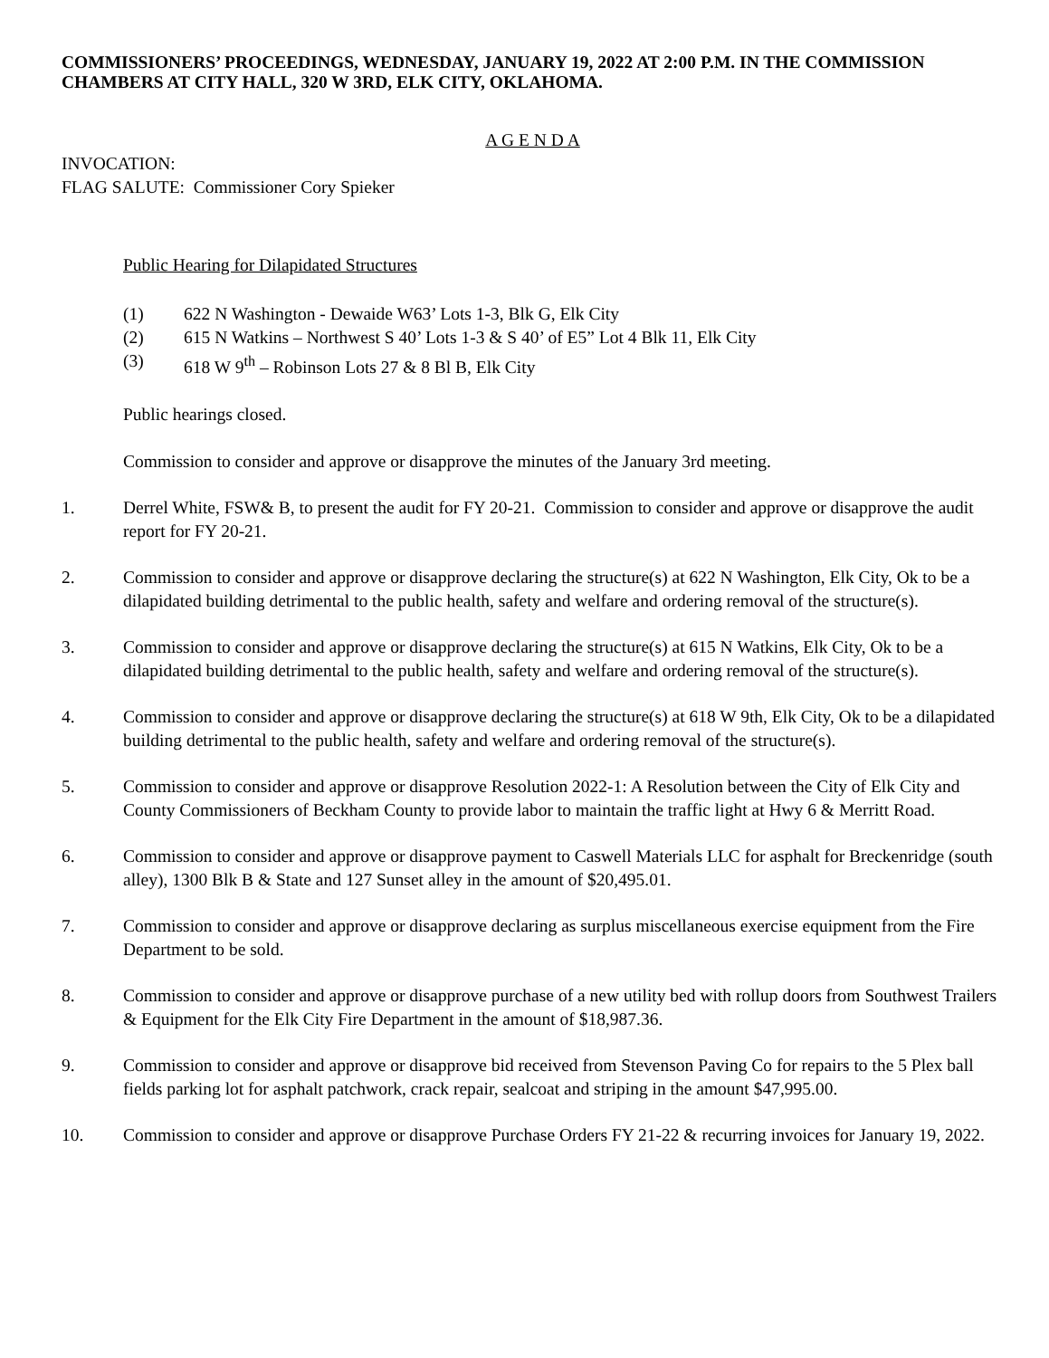COMMISSIONERS’ PROCEEDINGS, WEDNESDAY, JANUARY 19, 2022 AT 2:00 P.M. IN THE COMMISSION CHAMBERS AT CITY HALL, 320 W 3RD, ELK CITY, OKLAHOMA.
A G E N D A
INVOCATION:
FLAG SALUTE: Commissioner Cory Spieker
Public Hearing for Dilapidated Structures
(1) 622 N Washington - Dewaide W63’ Lots 1-3, Blk G, Elk City
(2) 615 N Watkins – Northwest S 40’ Lots 1-3 & S 40’ of E5” Lot 4 Blk 11, Elk City
(3) 618 W 9<sup>th</sup> – Robinson Lots 27 & 8 Bl B, Elk City
Public hearings closed.
Commission to consider and approve or disapprove the minutes of the January 3rd meeting.
1. Derrel White, FSW& B, to present the audit for FY 20-21. Commission to consider and approve or disapprove the audit report for FY 20-21.
2. Commission to consider and approve or disapprove declaring the structure(s) at 622 N Washington, Elk City, Ok to be a dilapidated building detrimental to the public health, safety and welfare and ordering removal of the structure(s).
3. Commission to consider and approve or disapprove declaring the structure(s) at 615 N Watkins, Elk City, Ok to be a dilapidated building detrimental to the public health, safety and welfare and ordering removal of the structure(s).
4. Commission to consider and approve or disapprove declaring the structure(s) at 618 W 9th, Elk City, Ok to be a dilapidated building detrimental to the public health, safety and welfare and ordering removal of the structure(s).
5. Commission to consider and approve or disapprove Resolution 2022-1: A Resolution between the City of Elk City and County Commissioners of Beckham County to provide labor to maintain the traffic light at Hwy 6 & Merritt Road.
6. Commission to consider and approve or disapprove payment to Caswell Materials LLC for asphalt for Breckenridge (south alley), 1300 Blk B & State and 127 Sunset alley in the amount of $20,495.01.
7. Commission to consider and approve or disapprove declaring as surplus miscellaneous exercise equipment from the Fire Department to be sold.
8. Commission to consider and approve or disapprove purchase of a new utility bed with rollup doors from Southwest Trailers & Equipment for the Elk City Fire Department in the amount of $18,987.36.
9. Commission to consider and approve or disapprove bid received from Stevenson Paving Co for repairs to the 5 Plex ball fields parking lot for asphalt patchwork, crack repair, sealcoat and striping in the amount $47,995.00.
10. Commission to consider and approve or disapprove Purchase Orders FY 21-22 & recurring invoices for January 19, 2022.